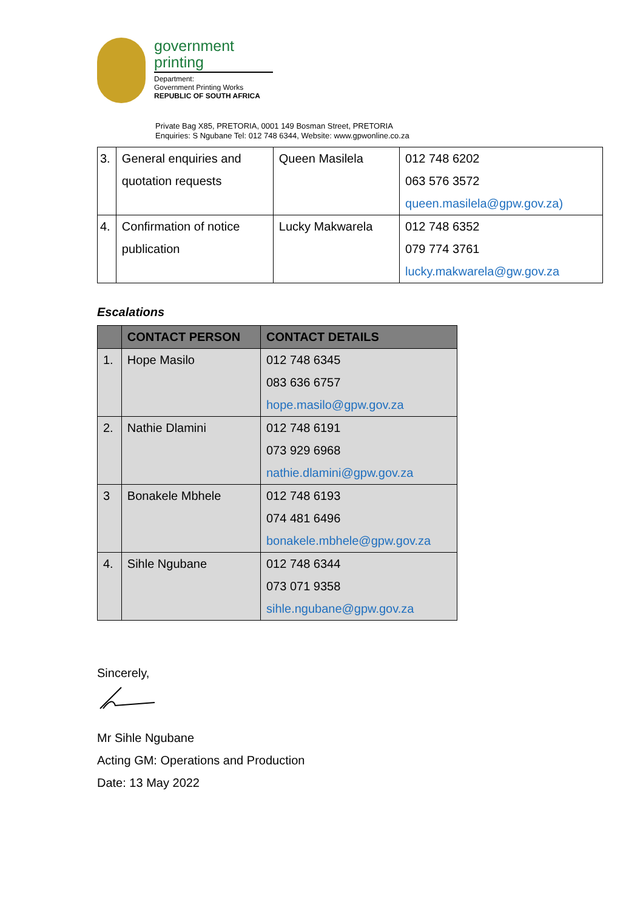government
printing
Department:
Government Printing Works
REPUBLIC OF SOUTH AFRICA
Private Bag X85, PRETORIA, 0001 149 Bosman Street, PRETORIA
Enquiries: S Ngubane Tel: 012 748 6344, Website: www.gpwonline.co.za
| 3. | General enquiries and quotation requests | Queen Masilela | 012 748 6202 063 576 3572 queen.masilela@gpw.gov.za) |
| 4. | Confirmation of notice publication | Lucky Makwarela | 012 748 6352 079 774 3761 lucky.makwarela@gw.gov.za |
Escalations
| | CONTACT PERSON | CONTACT DETAILS |
| --- | --- | --- |
| 1. | Hope Masilo | 012 748 6345 083 636 6757 hope.masilo@gpw.gov.za |
| 2. | Nathie Dlamini | 012 748 6191 073 929 6968 nathie.dlamini@gpw.gov.za |
| 3 | Bonakele Mbhele | 012 748 6193 074 481 6496 bonakele.mbhele@gpw.gov.za |
| 4. | Sihle Ngubane | 012 748 6344 073 071 9358 sihle.ngubane@gpw.gov.za |
Sincerely,
Mr Sihle Ngubane
Acting GM: Operations and Production
Date: 13 May 2022